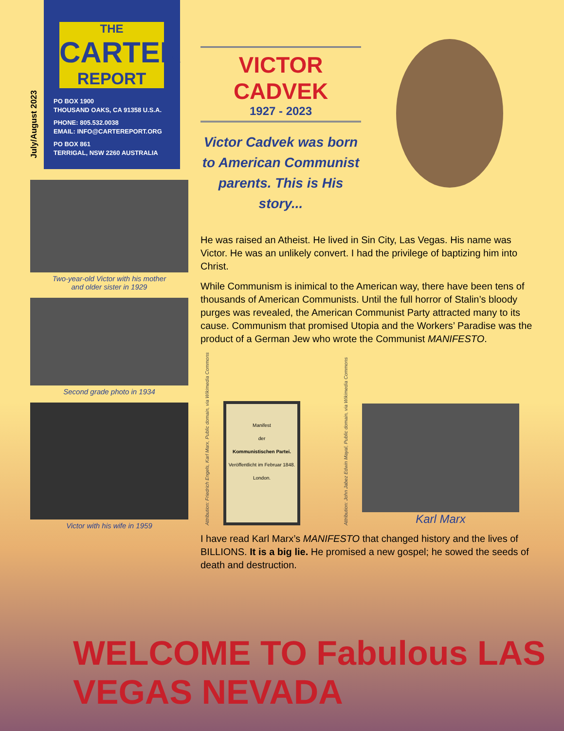July/August 2023
THE
CARTER
REPORT
PO BOX 1900
THOUSAND OAKS, CA 91358 U.S.A.
PHONE: 805.532.0038
EMAIL: INFO@CARTEREPORT.ORG
PO BOX 861
TERRIGAL, NSW 2260 AUSTRALIA
Two-year-old Victor with his mother
and older sister in 1929
Second grade photo in 1934
Victor with his wife in 1959
VICTOR CADVEK
1927 - 2023
Victor Cadvek was born to American Communist parents. This is His story...
He was raised an Atheist. He lived in Sin City, Las Vegas. His name was Victor. He was an unlikely convert. I had the privilege of baptizing him into Christ.
While Communism is inimical to the American way, there have been tens of thousands of American Communists. Until the full horror of Stalin’s bloody purges was revealed, the American Communist Party attracted many to its cause. Communism that promised Utopia and the Workers’ Paradise was the product of a German Jew who wrote the Communist MANIFESTO.
Attribution: Friedrich Engels, Karl Marx, Public domain, via Wikimedia Commons
Manifest
der
Kommunistischen Partei.
Veröffentlicht im Februar 1848.
London.
Attribution: John Jabez Edwin Mayal, Public domain, via Wikimedia Commons
Karl Marx
I have read Karl Marx’s MANIFESTO that changed history and the lives of BILLIONS. It is a big lie. He promised a new gospel; he sowed the seeds of death and destruction.
WELCOME TO Fabulous LAS VEGAS NEVADA